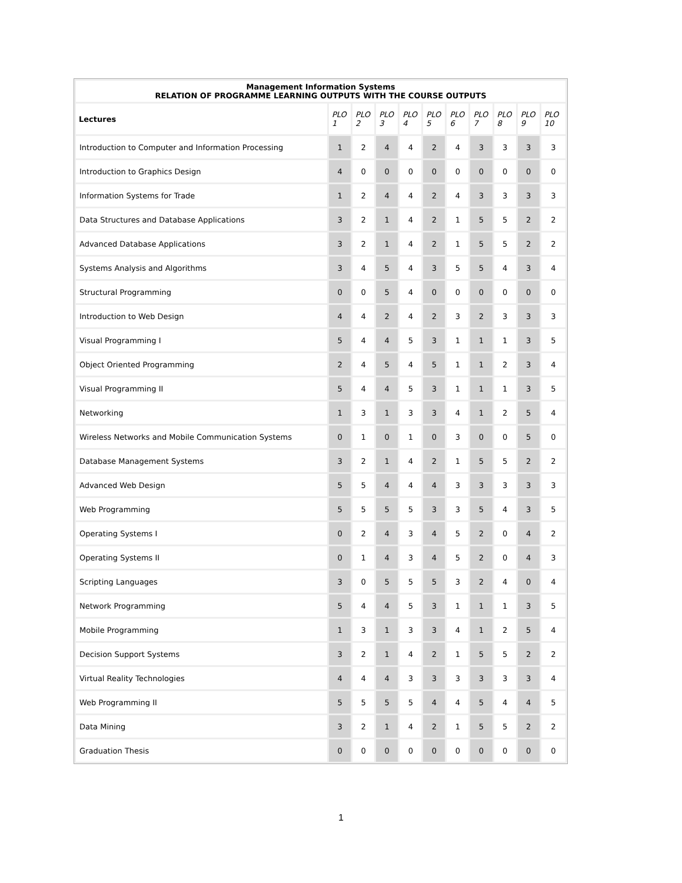| Management Information Systems RELATION OF PROGRAMME LEARNING OUTPUTS WITH THE COURSE OUTPUTS | | | | | | | | | | |
| Lectures | PLO 1 | PLO 2 | PLO 3 | PLO 4 | PLO 5 | PLO 6 | PLO 7 | PLO 8 | PLO 9 | PLO 10 |
| Introduction to Computer and Information Processing | 1 | 2 | 4 | 4 | 2 | 4 | 3 | 3 | 3 | 3 |
| Introduction to Graphics Design | 4 | 0 | 0 | 0 | 0 | 0 | 0 | 0 | 0 | 0 |
| Information Systems for Trade | 1 | 2 | 4 | 4 | 2 | 4 | 3 | 3 | 3 | 3 |
| Data Structures and Database Applications | 3 | 2 | 1 | 4 | 2 | 1 | 5 | 5 | 2 | 2 |
| Advanced Database Applications | 3 | 2 | 1 | 4 | 2 | 1 | 5 | 5 | 2 | 2 |
| Systems Analysis and Algorithms | 3 | 4 | 5 | 4 | 3 | 5 | 5 | 4 | 3 | 4 |
| Structural Programming | 0 | 0 | 5 | 4 | 0 | 0 | 0 | 0 | 0 | 0 |
| Introduction to Web Design | 4 | 4 | 2 | 4 | 2 | 3 | 2 | 3 | 3 | 3 |
| Visual Programming I | 5 | 4 | 4 | 5 | 3 | 1 | 1 | 1 | 3 | 5 |
| Object Oriented Programming | 2 | 4 | 5 | 4 | 5 | 1 | 1 | 2 | 3 | 4 |
| Visual Programming II | 5 | 4 | 4 | 5 | 3 | 1 | 1 | 1 | 3 | 5 |
| Networking | 1 | 3 | 1 | 3 | 3 | 4 | 1 | 2 | 5 | 4 |
| Wireless Networks and Mobile Communication Systems | 0 | 1 | 0 | 1 | 0 | 3 | 0 | 0 | 5 | 0 |
| Database Management Systems | 3 | 2 | 1 | 4 | 2 | 1 | 5 | 5 | 2 | 2 |
| Advanced Web Design | 5 | 5 | 4 | 4 | 4 | 3 | 3 | 3 | 3 | 3 |
| Web Programming | 5 | 5 | 5 | 5 | 3 | 3 | 5 | 4 | 3 | 5 |
| Operating Systems I | 0 | 2 | 4 | 3 | 4 | 5 | 2 | 0 | 4 | 2 |
| Operating Systems II | 0 | 1 | 4 | 3 | 4 | 5 | 2 | 0 | 4 | 3 |
| Scripting Languages | 3 | 0 | 5 | 5 | 5 | 3 | 2 | 4 | 0 | 4 |
| Network Programming | 5 | 4 | 4 | 5 | 3 | 1 | 1 | 1 | 3 | 5 |
| Mobile Programming | 1 | 3 | 1 | 3 | 3 | 4 | 1 | 2 | 5 | 4 |
| Decision Support Systems | 3 | 2 | 1 | 4 | 2 | 1 | 5 | 5 | 2 | 2 |
| Virtual Reality Technologies | 4 | 4 | 4 | 3 | 3 | 3 | 3 | 3 | 3 | 4 |
| Web Programming II | 5 | 5 | 5 | 5 | 4 | 4 | 5 | 4 | 4 | 5 |
| Data Mining | 3 | 2 | 1 | 4 | 2 | 1 | 5 | 5 | 2 | 2 |
| Graduation Thesis | 0 | 0 | 0 | 0 | 0 | 0 | 0 | 0 | 0 | 0 |
1